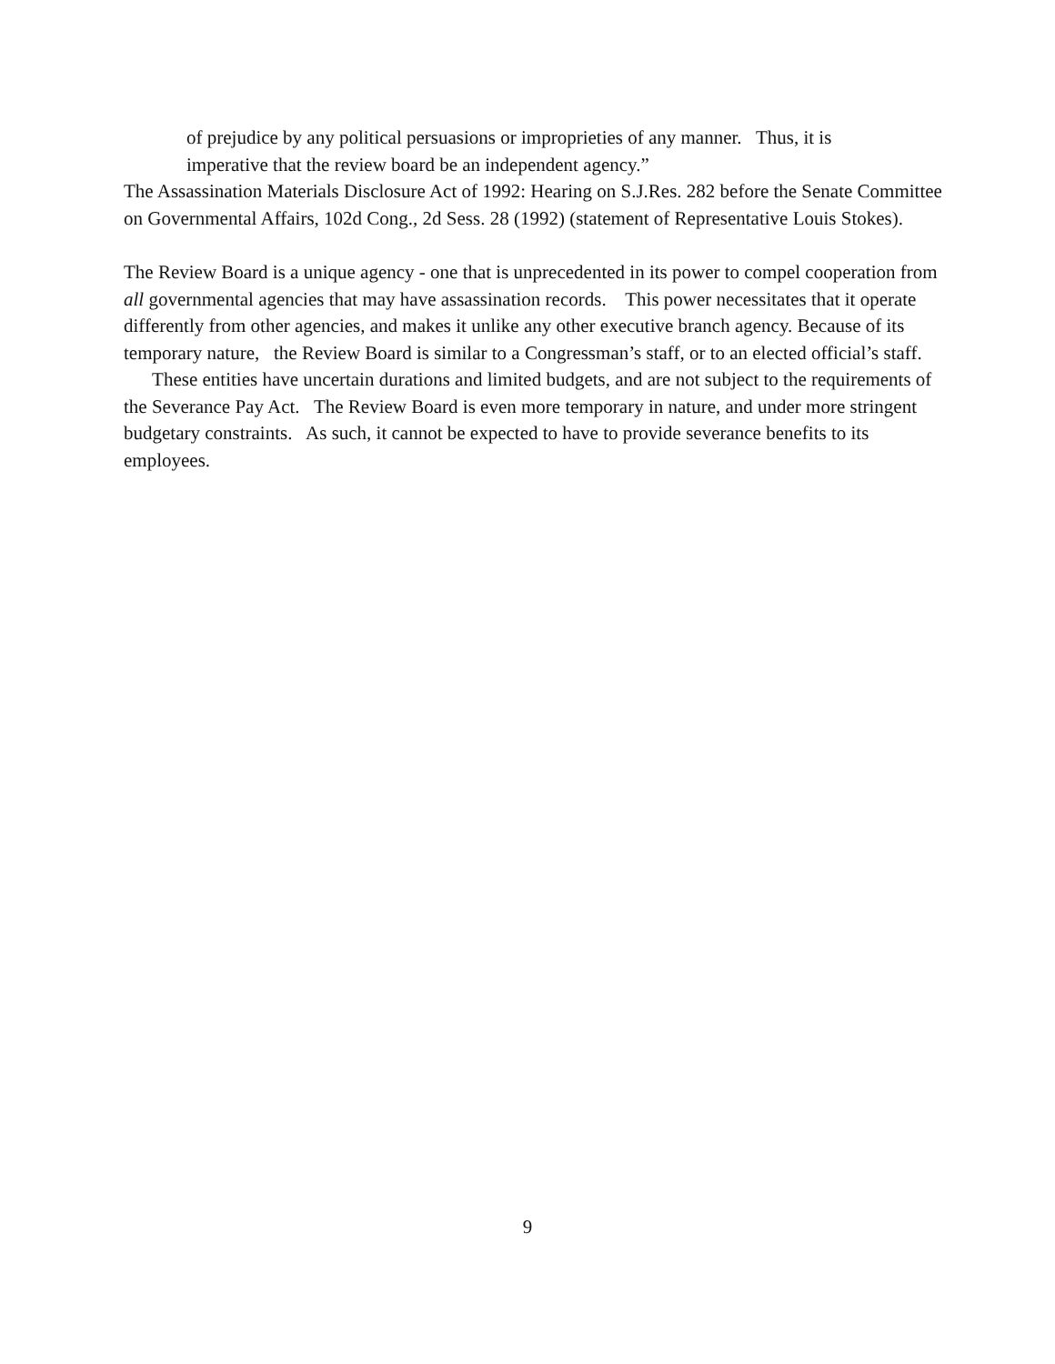of prejudice by any political persuasions or improprieties of any manner. Thus, it is
imperative that the review board be an independent agency.”
The Assassination Materials Disclosure Act of 1992: Hearing on S.J.Res. 282 before the Senate Committee on Governmental Affairs, 102d Cong., 2d Sess. 28 (1992) (statement of Representative Louis Stokes).
The Review Board is a unique agency - one that is unprecedented in its power to compel cooperation from all governmental agencies that may have assassination records. This power necessitates that it operate differently from other agencies, and makes it unlike any other executive branch agency. Because of its temporary nature, the Review Board is similar to a Congressman’s staff, or to an elected official’s staff. These entities have uncertain durations and limited budgets, and are not subject to the requirements of the Severance Pay Act. The Review Board is even more temporary in nature, and under more stringent budgetary constraints. As such, it cannot be expected to have to provide severance benefits to its employees.
9